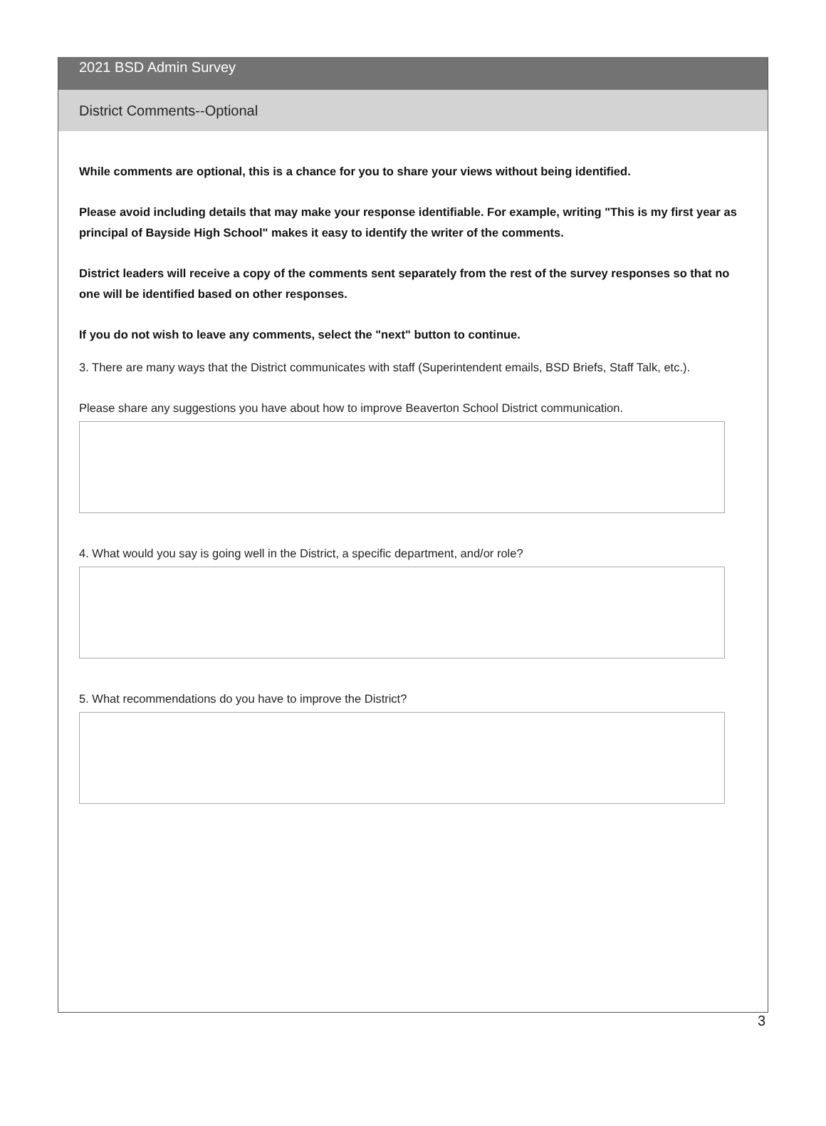2021 BSD Admin Survey
District Comments--Optional
While comments are optional, this is a chance for you to share your views without being identified.
Please avoid including details that may make your response identifiable. For example, writing "This is my first year as principal of Bayside High School" makes it easy to identify the writer of the comments.
District leaders will receive a copy of the comments sent separately from the rest of the survey responses so that no one will be identified based on other responses.
If you do not wish to leave any comments, select the "next" button to continue.
3. There are many ways that the District communicates with staff (Superintendent emails, BSD Briefs, Staff Talk, etc.).
Please share any suggestions you have about how to improve Beaverton School District communication.
4. What would you say is going well in the District, a specific department, and/or role?
5. What recommendations do you have to improve the District?
3